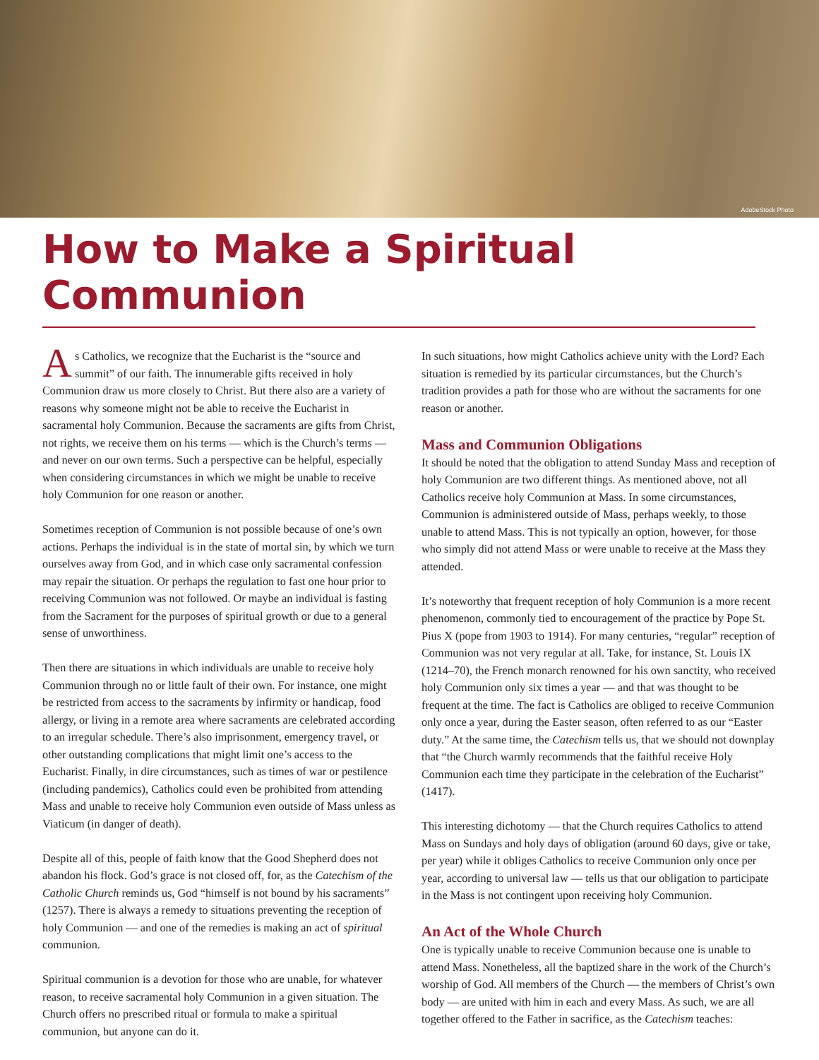AdobeStock Photo
How to Make a Spiritual Communion
As Catholics, we recognize that the Eucharist is the “source and summit” of our faith. The innumerable gifts received in holy Communion draw us more closely to Christ. But there also are a variety of reasons why someone might not be able to receive the Eucharist in sacramental holy Communion. Because the sacraments are gifts from Christ, not rights, we receive them on his terms — which is the Church’s terms — and never on our own terms. Such a perspective can be helpful, especially when considering circumstances in which we might be unable to receive holy Communion for one reason or another.
Sometimes reception of Communion is not possible because of one’s own actions. Perhaps the individual is in the state of mortal sin, by which we turn ourselves away from God, and in which case only sacramental confession may repair the situation. Or perhaps the regulation to fast one hour prior to receiving Communion was not followed. Or maybe an individual is fasting from the Sacrament for the purposes of spiritual growth or due to a general sense of unworthiness.
Then there are situations in which individuals are unable to receive holy Communion through no or little fault of their own. For instance, one might be restricted from access to the sacraments by infirmity or handicap, food allergy, or living in a remote area where sacraments are celebrated according to an irregular schedule. There’s also imprisonment, emergency travel, or other outstanding complications that might limit one’s access to the Eucharist. Finally, in dire circumstances, such as times of war or pestilence (including pandemics), Catholics could even be prohibited from attending Mass and unable to receive holy Communion even outside of Mass unless as Viaticum (in danger of death).
Despite all of this, people of faith know that the Good Shepherd does not abandon his flock. God’s grace is not closed off, for, as the Catechism of the Catholic Church reminds us, God “himself is not bound by his sacraments” (1257). There is always a remedy to situations preventing the reception of holy Communion — and one of the remedies is making an act of spiritual communion.
Spiritual communion is a devotion for those who are unable, for whatever reason, to receive sacramental holy Communion in a given situation. The Church offers no prescribed ritual or formula to make a spiritual communion, but anyone can do it.
In such situations, how might Catholics achieve unity with the Lord? Each situation is remedied by its particular circumstances, but the Church’s tradition provides a path for those who are without the sacraments for one reason or another.
Mass and Communion Obligations
It should be noted that the obligation to attend Sunday Mass and reception of holy Communion are two different things. As mentioned above, not all Catholics receive holy Communion at Mass. In some circumstances, Communion is administered outside of Mass, perhaps weekly, to those unable to attend Mass. This is not typically an option, however, for those who simply did not attend Mass or were unable to receive at the Mass they attended.
It’s noteworthy that frequent reception of holy Communion is a more recent phenomenon, commonly tied to encouragement of the practice by Pope St. Pius X (pope from 1903 to 1914). For many centuries, “regular” reception of Communion was not very regular at all. Take, for instance, St. Louis IX (1214–70), the French monarch renowned for his own sanctity, who received holy Communion only six times a year — and that was thought to be frequent at the time. The fact is Catholics are obliged to receive Communion only once a year, during the Easter season, often referred to as our “Easter duty.” At the same time, the Catechism tells us, that we should not downplay that “the Church warmly recommends that the faithful receive Holy Communion each time they participate in the celebration of the Eucharist” (1417).
This interesting dichotomy — that the Church requires Catholics to attend Mass on Sundays and holy days of obligation (around 60 days, give or take, per year) while it obliges Catholics to receive Communion only once per year, according to universal law — tells us that our obligation to participate in the Mass is not contingent upon receiving holy Communion.
An Act of the Whole Church
One is typically unable to receive Communion because one is unable to attend Mass. Nonetheless, all the baptized share in the work of the Church’s worship of God. All members of the Church — the members of Christ’s own body — are united with him in each and every Mass. As such, we are all together offered to the Father in sacrifice, as the Catechism teaches: